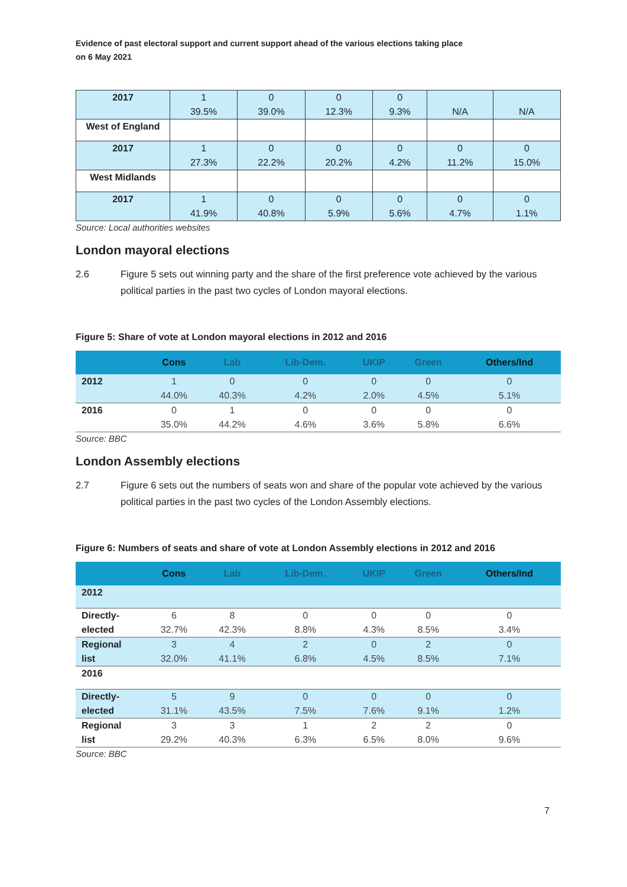Evidence of past electoral support and current support ahead of the various elections taking place
on 6 May 2021
| 2017 | 1 39.5% | 0 39.0% | 0 12.3% | 0 9.3% | N/A | N/A |
| West of England | | | | | | |
| 2017 | 1 27.3% | 0 22.2% | 0 20.2% | 0 4.2% | 0 11.2% | 0 15.0% |
| West Midlands | | | | | | |
| 2017 | 1 41.9% | 0 40.8% | 0 5.9% | 0 5.6% | 0 4.7% | 0 1.1% |
Source: Local authorities websites
London mayoral elections
2.6 Figure 5 sets out winning party and the share of the first preference vote achieved by the various political parties in the past two cycles of London mayoral elections.
Figure 5: Share of vote at London mayoral elections in 2012 and 2016
| | Cons | Lab | Lib-Dem. | UKIP | Green | Others/Ind |
| --- | --- | --- | --- | --- | --- | --- |
| 2012 | 1 44.0% | 0 40.3% | 0 4.2% | 0 2.0% | 0 4.5% | 0 5.1% |
| 2016 | 0 35.0% | 1 44.2% | 0 4.6% | 0 3.6% | 0 5.8% | 0 6.6% |
Source: BBC
London Assembly elections
2.7 Figure 6 sets out the numbers of seats won and share of the popular vote achieved by the various political parties in the past two cycles of the London Assembly elections.
Figure 6: Numbers of seats and share of vote at London Assembly elections in 2012 and 2016
| | Cons | Lab | Lib-Dem. | UKIP | Green | Others/Ind |
| --- | --- | --- | --- | --- | --- | --- |
| 2012 | | | | | | |
| Directly- elected | 6 32.7% | 8 42.3% | 0 8.8% | 0 4.3% | 0 8.5% | 0 3.4% |
| Regional list | 3 32.0% | 4 41.1% | 2 6.8% | 0 4.5% | 2 8.5% | 0 7.1% |
| 2016 | | | | | | |
| Directly- elected | 5 31.1% | 9 43.5% | 0 7.5% | 0 7.6% | 0 9.1% | 0 1.2% |
| Regional list | 3 29.2% | 3 40.3% | 1 6.3% | 2 6.5% | 2 8.0% | 0 9.6% |
Source: BBC
7